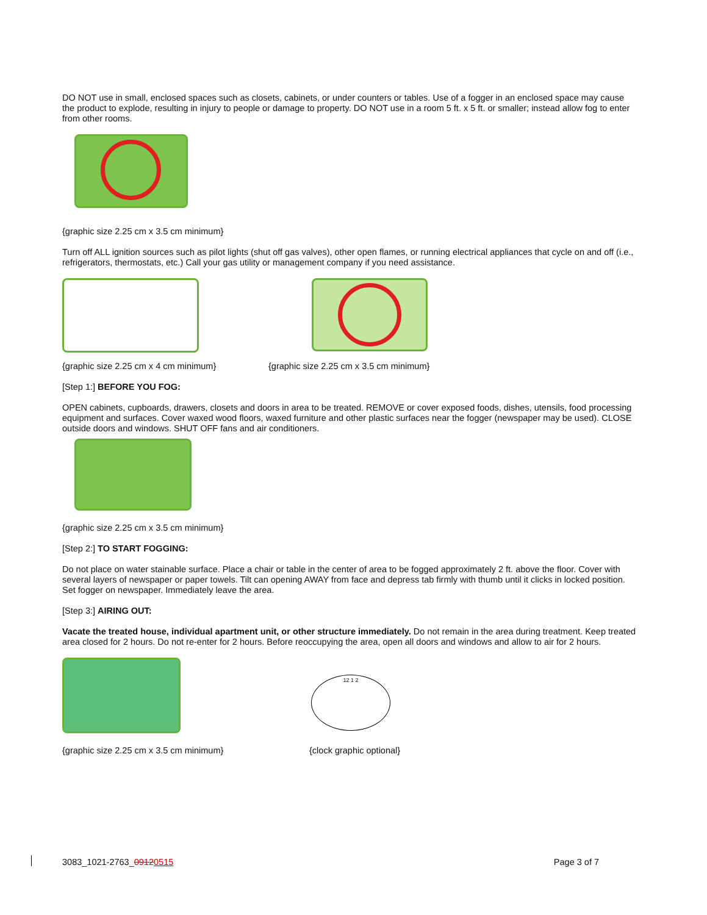DO NOT use in small, enclosed spaces such as closets, cabinets, or under counters or tables. Use of a fogger in an enclosed space may cause the product to explode, resulting in injury to people or damage to property. DO NOT use in a room 5 ft. x 5 ft. or smaller; instead allow fog to enter from other rooms.
{graphic size 2.25 cm x 3.5 cm minimum}
Turn off ALL ignition sources such as pilot lights (shut off gas valves), other open flames, or running electrical appliances that cycle on and off (i.e., refrigerators, thermostats, etc.) Call your gas utility or management company if you need assistance.
{graphic size 2.25 cm x 4 cm minimum} {graphic size 2.25 cm x 3.5 cm minimum}
[Step 1:] BEFORE YOU FOG:
OPEN cabinets, cupboards, drawers, closets and doors in area to be treated. REMOVE or cover exposed foods, dishes, utensils, food processing equipment and surfaces. Cover waxed wood floors, waxed furniture and other plastic surfaces near the fogger (newspaper may be used). CLOSE outside doors and windows. SHUT OFF fans and air conditioners.
{graphic size 2.25 cm x 3.5 cm minimum}
[Step 2:] TO START FOGGING:
Do not place on water stainable surface. Place a chair or table in the center of area to be fogged approximately 2 ft. above the floor. Cover with several layers of newspaper or paper towels. Tilt can opening AWAY from face and depress tab firmly with thumb until it clicks in locked position. Set fogger on newspaper. Immediately leave the area.
[Step 3:] AIRING OUT:
Vacate the treated house, individual apartment unit, or other structure immediately. Do not remain in the area during treatment. Keep treated area closed for 2 hours. Do not re-enter for 2 hours. Before reoccupying the area, open all doors and windows and allow to air for 2 hours.
12 1 2
{graphic size 2.25 cm x 3.5 cm minimum} {clock graphic optional}
3083_1021-2763_09120515 Page 3 of 7